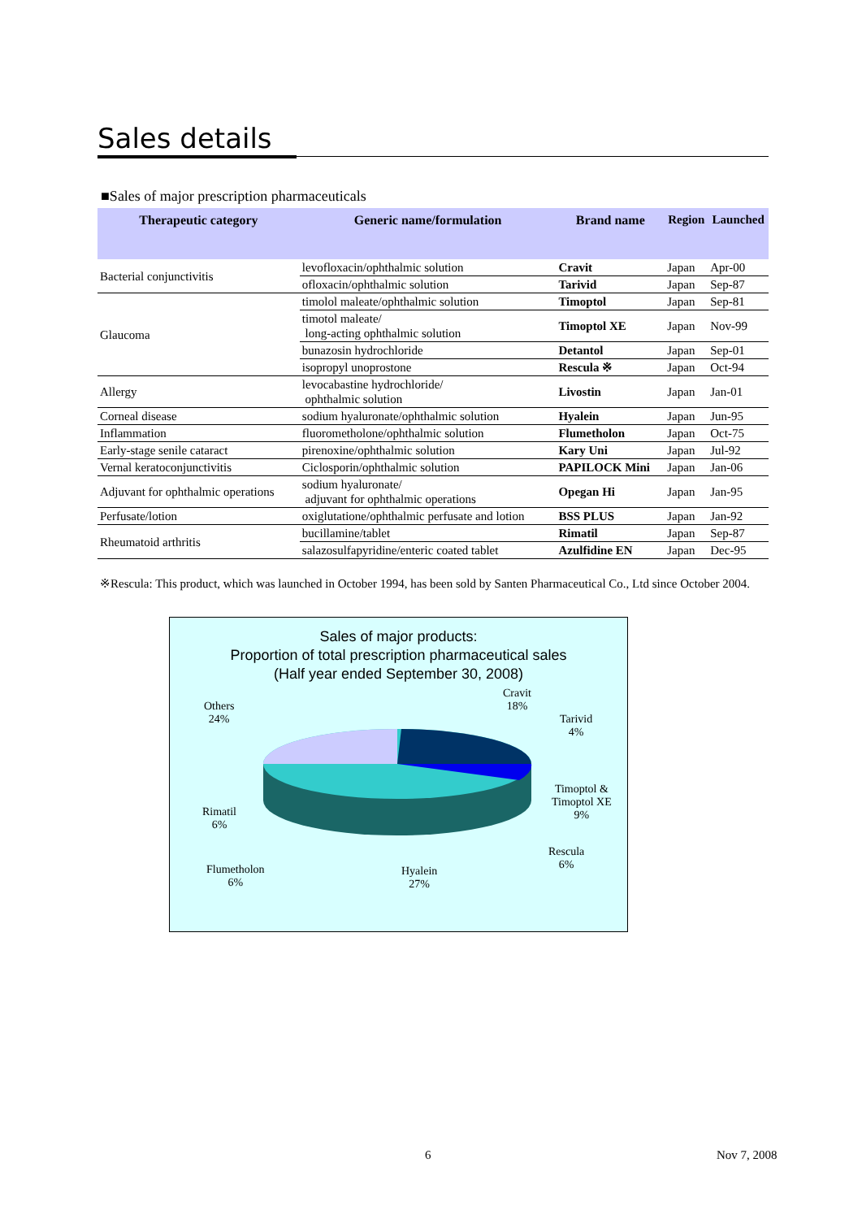Sales details
■Sales of major prescription pharmaceuticals
| Therapeutic category | Generic name/formulation | Brand name | Region | Launched |
| --- | --- | --- | --- | --- |
| Bacterial conjunctivitis | levofloxacin/ophthalmic solution | Cravit | Japan | Apr-00 |
| | ofloxacin/ophthalmic solution | Tarivid | Japan | Sep-87 |
| Glaucoma | timolol maleate/ophthalmic solution | Timoptol | Japan | Sep-81 |
| | timotol maleate/ long-acting ophthalmic solution | Timoptol XE | Japan | Nov-99 |
| | bunazosin hydrochloride | Detantol | Japan | Sep-01 |
| | isopropyl unoprostone | Rescula ※ | Japan | Oct-94 |
| Allergy | levocabastine hydrochloride/ ophthalmic solution | Livostin | Japan | Jan-01 |
| Corneal disease | sodium hyaluronate/ophthalmic solution | Hyalein | Japan | Jun-95 |
| Inflammation | fluorometholone/ophthalmic solution | Flumetholon | Japan | Oct-75 |
| Early-stage senile cataract | pirenoxine/ophthalmic solution | Kary Uni | Japan | Jul-92 |
| Vernal keratoconjunctivitis | Ciclosporin/ophthalmic solution | PAPILOCK Mini | Japan | Jan-06 |
| Adjuvant for ophthalmic operations | sodium hyaluronate/ adjuvant for ophthalmic operations | Opegan Hi | Japan | Jan-95 |
| Perfusate/lotion | oxiglutatione/ophthalmic perfusate and lotion | BSS PLUS | Japan | Jan-92 |
| Rheumatoid arthritis | bucillamine/tablet | Rimatil | Japan | Sep-87 |
| | salazosulfapyridine/enteric coated tablet | Azulfidine EN | Japan | Dec-95 |
※Rescula: This product, which was launched in October 1994, has been sold by Santen Pharmaceutical Co., Ltd since October 2004.
Sales of major products:
Proportion of total prescription pharmaceutical sales
(Half year ended September 30, 2008)
Cravit
18%
Tarivid
4%
Timoptol &
Timoptol XE
9%
Rescula
6%
Hyalein
27%
Flumetholon
6%
Rimatil
6%
Others
24%
6 Nov 7, 2008